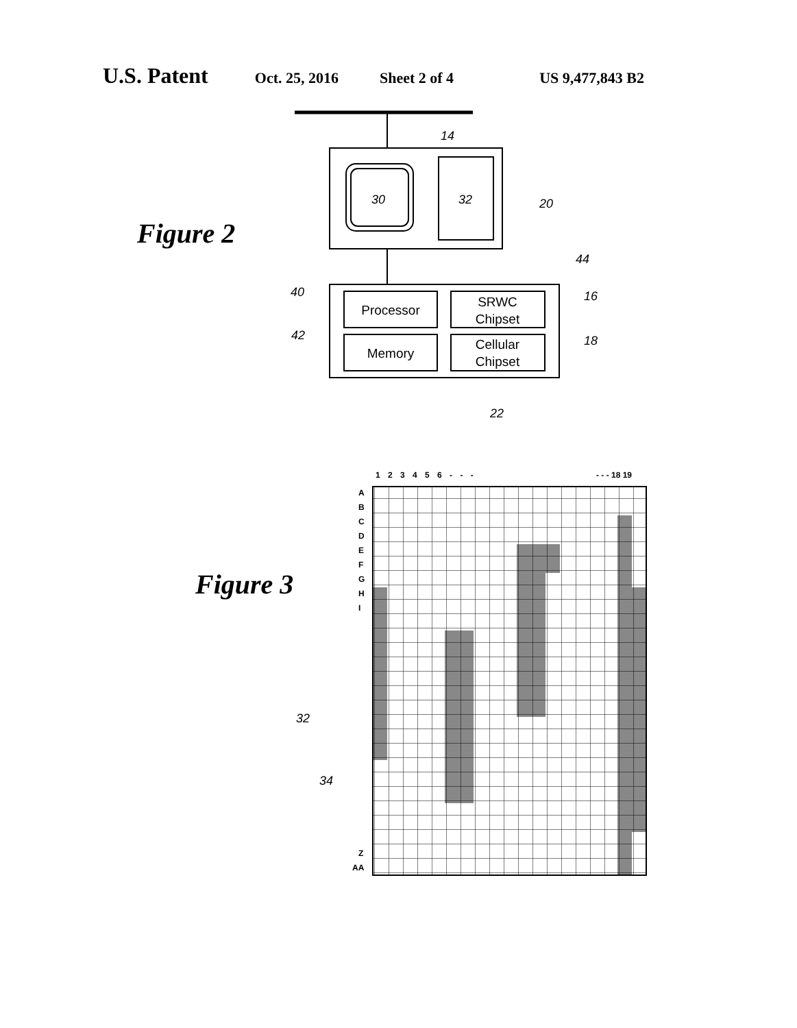U.S. Patent Oct. 25, 2016 Sheet 2 of 4 US 9,477,843 B2
Figure 2
14
30
32
20
Processor
SRWC
Chipset
Memory
Cellular
Chipset
44
40
42
16
18
22
Figure 3
1 2 3 4 5 6 - - -
- - - 18 19
A
B
C
D
E
F
G
H
I
Z
AA
32
34